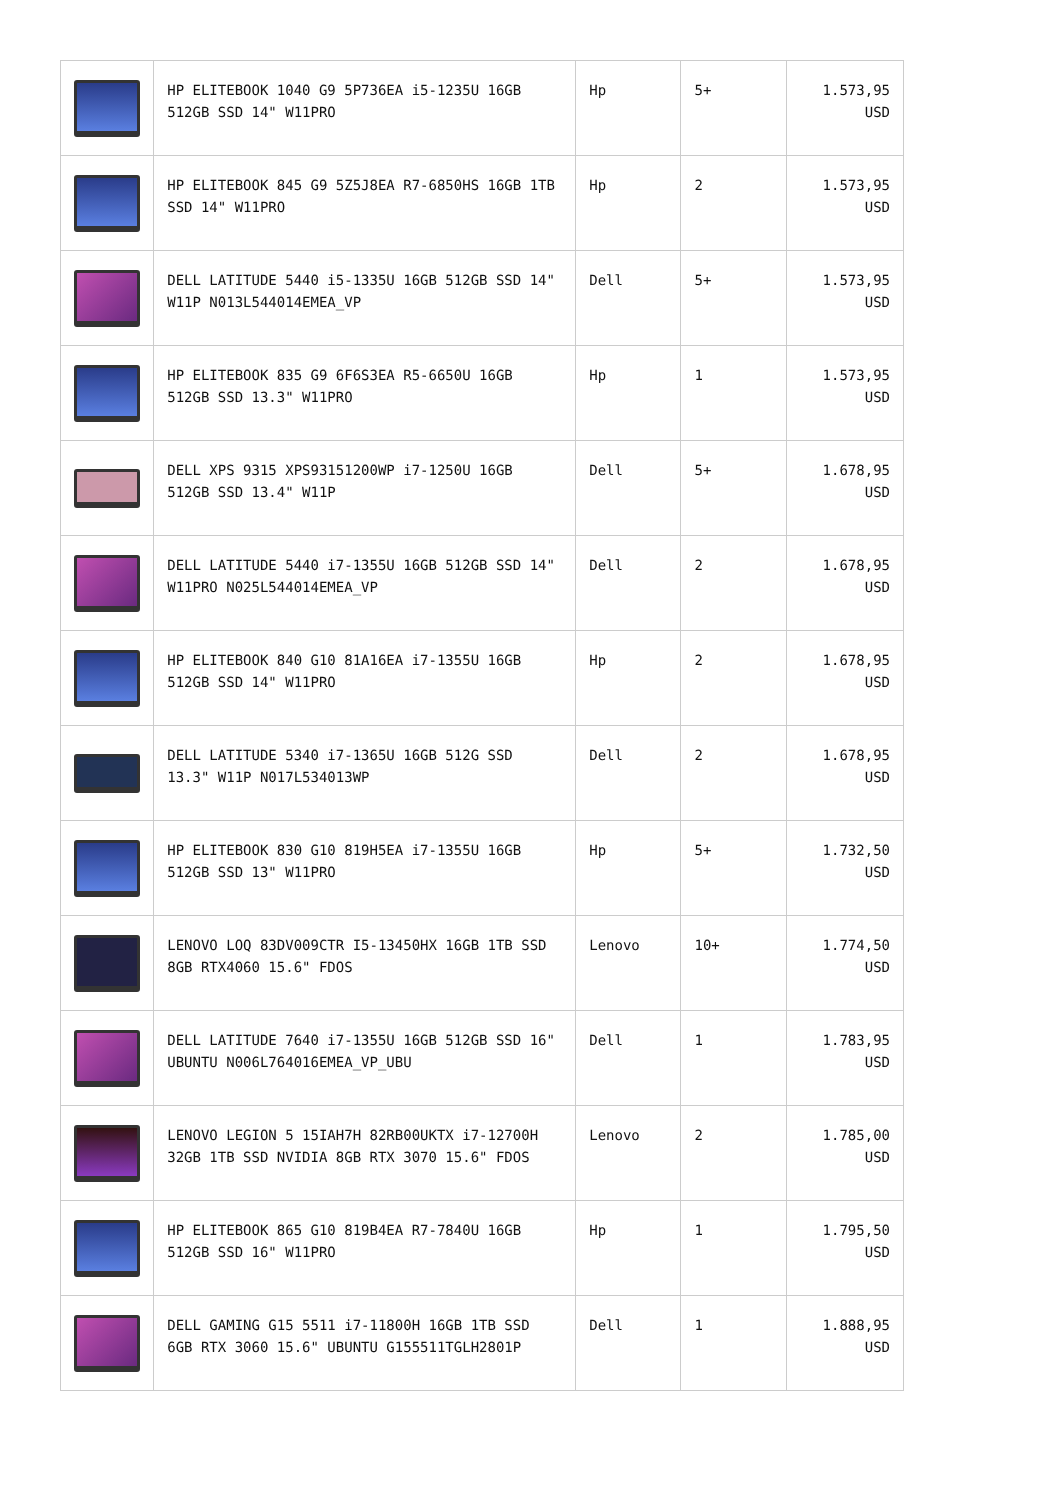| | HP ELITEBOOK 1040 G9 5P736EA i5-1235U 16GB 512GB SSD 14" W11PRO | Hp | 5+ | 1.573,95 USD |
| | HP ELITEBOOK 845 G9 5Z5J8EA R7-6850HS 16GB 1TB SSD 14" W11PRO | Hp | 2 | 1.573,95 USD |
| | DELL LATITUDE 5440 i5-1335U 16GB 512GB SSD 14" W11P N013L544014EMEA_VP | Dell | 5+ | 1.573,95 USD |
| | HP ELITEBOOK 835 G9 6F6S3EA R5-6650U 16GB 512GB SSD 13.3" W11PRO | Hp | 1 | 1.573,95 USD |
| | DELL XPS 9315 XPS93151200WP i7-1250U 16GB 512GB SSD 13.4" W11P | Dell | 5+ | 1.678,95 USD |
| | DELL LATITUDE 5440 i7-1355U 16GB 512GB SSD 14" W11PRO N025L544014EMEA_VP | Dell | 2 | 1.678,95 USD |
| | HP ELITEBOOK 840 G10 81A16EA i7-1355U 16GB 512GB SSD 14" W11PRO | Hp | 2 | 1.678,95 USD |
| | DELL LATITUDE 5340 i7-1365U 16GB 512G SSD 13.3" W11P N017L534013WP | Dell | 2 | 1.678,95 USD |
| | HP ELITEBOOK 830 G10 819H5EA i7-1355U 16GB 512GB SSD 13" W11PRO | Hp | 5+ | 1.732,50 USD |
| | LENOVO LOQ 83DV009CTR I5-13450HX 16GB 1TB SSD 8GB RTX4060 15.6" FDOS | Lenovo | 10+ | 1.774,50 USD |
| | DELL LATITUDE 7640 i7-1355U 16GB 512GB SSD 16" UBUNTU N006L764016EMEA_VP_UBU | Dell | 1 | 1.783,95 USD |
| | LENOVO LEGION 5 15IAH7H 82RB00UKTX i7-12700H 32GB 1TB SSD NVIDIA 8GB RTX 3070 15.6" FDOS | Lenovo | 2 | 1.785,00 USD |
| | HP ELITEBOOK 865 G10 819B4EA R7-7840U 16GB 512GB SSD 16" W11PRO | Hp | 1 | 1.795,50 USD |
| | DELL GAMING G15 5511 i7-11800H 16GB 1TB SSD 6GB RTX 3060 15.6" UBUNTU G155511TGLH2801P | Dell | 1 | 1.888,95 USD |